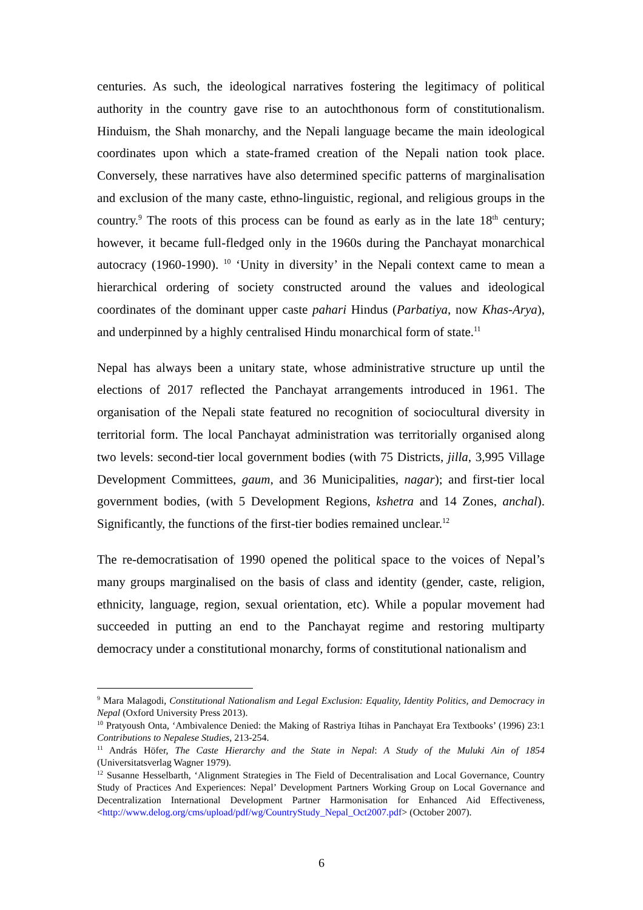centuries. As such, the ideological narratives fostering the legitimacy of political authority in the country gave rise to an autochthonous form of constitutionalism. Hinduism, the Shah monarchy, and the Nepali language became the main ideological coordinates upon which a state-framed creation of the Nepali nation took place. Conversely, these narratives have also determined specific patterns of marginalisation and exclusion of the many caste, ethno-linguistic, regional, and religious groups in the country.<sup>9</sup> The roots of this process can be found as early as in the late 18<sup>th</sup> century; however, it became full-fledged only in the 1960s during the Panchayat monarchical autocracy (1960-1990). <sup>10</sup> ‘Unity in diversity’ in the Nepali context came to mean a hierarchical ordering of society constructed around the values and ideological coordinates of the dominant upper caste pahari Hindus (Parbatiya, now Khas-Arya), and underpinned by a highly centralised Hindu monarchical form of state.<sup>11</sup>
Nepal has always been a unitary state, whose administrative structure up until the elections of 2017 reflected the Panchayat arrangements introduced in 1961. The organisation of the Nepali state featured no recognition of sociocultural diversity in territorial form. The local Panchayat administration was territorially organised along two levels: second-tier local government bodies (with 75 Districts, jilla, 3,995 Village Development Committees, gaum, and 36 Municipalities, nagar); and first-tier local government bodies, (with 5 Development Regions, kshetra and 14 Zones, anchal). Significantly, the functions of the first-tier bodies remained unclear.<sup>12</sup>
The re-democratisation of 1990 opened the political space to the voices of Nepal’s many groups marginalised on the basis of class and identity (gender, caste, religion, ethnicity, language, region, sexual orientation, etc). While a popular movement had succeeded in putting an end to the Panchayat regime and restoring multiparty democracy under a constitutional monarchy, forms of constitutional nationalism and
<sup>9</sup> Mara Malagodi, Constitutional Nationalism and Legal Exclusion: Equality, Identity Politics, and Democracy in Nepal (Oxford University Press 2013).
<sup>10</sup> Pratyoush Onta, ‘Ambivalence Denied: the Making of Rastriya Itihas in Panchayat Era Textbooks’ (1996) 23:1 Contributions to Nepalese Studies, 213-254.
<sup>11</sup> András Höfer, The Caste Hierarchy and the State in Nepal: A Study of the Muluki Ain of 1854 (Universitatsverlag Wagner 1979).
<sup>12</sup> Susanne Hesselbarth, ‘Alignment Strategies in The Field of Decentralisation and Local Governance, Country Study of Practices And Experiences: Nepal’ Development Partners Working Group on Local Governance and Decentralization International Development Partner Harmonisation for Enhanced Aid Effectiveness, <http://www.delog.org/cms/upload/pdf/wg/CountryStudy_Nepal_Oct2007.pdf> (October 2007).
6